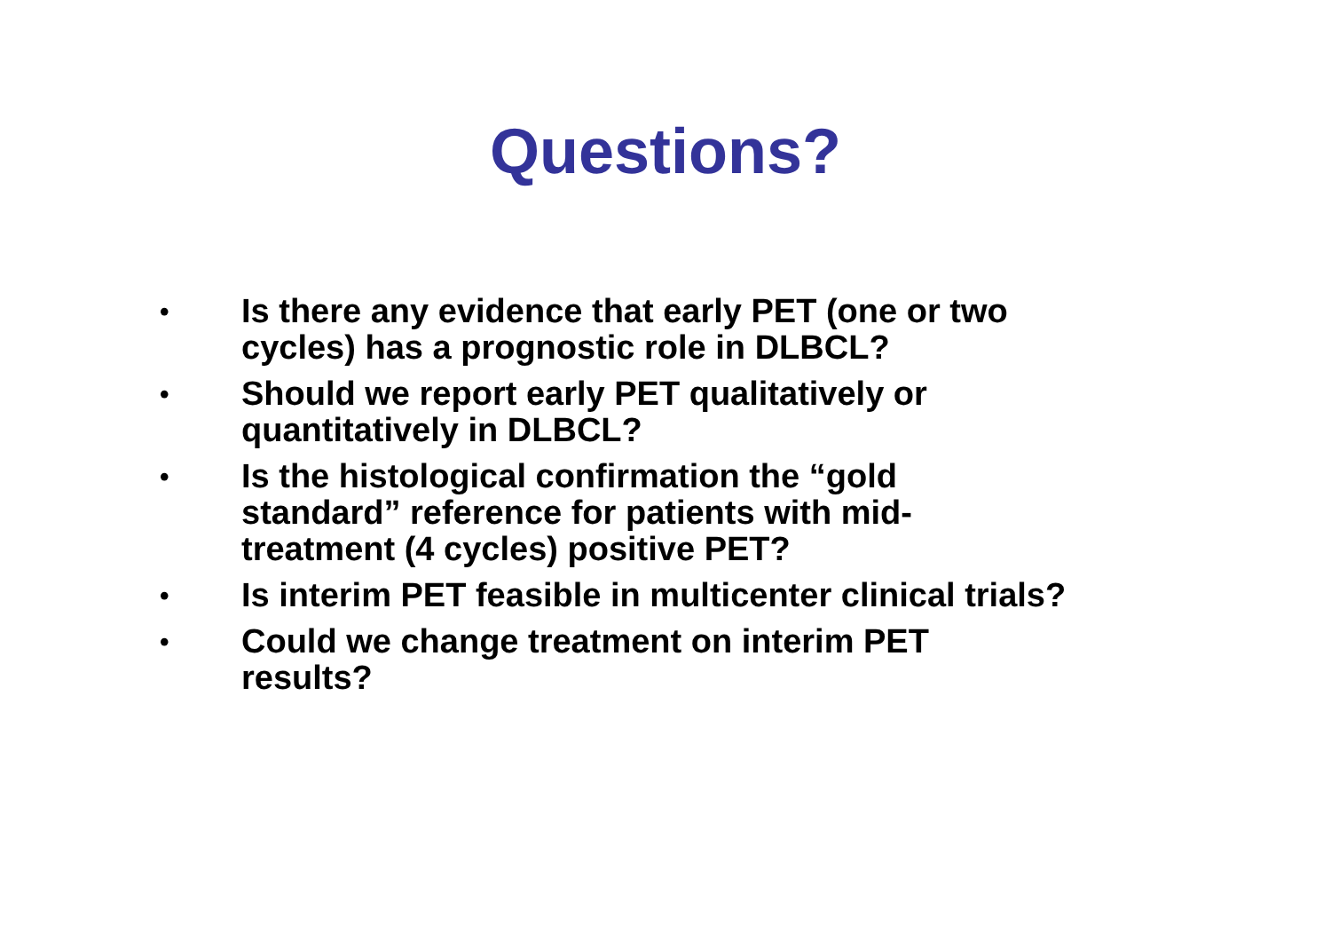Questions?
• Is there any evidence that early PET (one or two cycles) has a prognostic role in DLBCL?
• Should we report early PET qualitatively or quantitatively in DLBCL?
• Is the histological confirmation the “gold
standard” reference for patients with mid-
treatment (4 cycles) positive PET?
• Is interim PET feasible in multicenter clinical trials?
• Could we change treatment on interim PET
results?